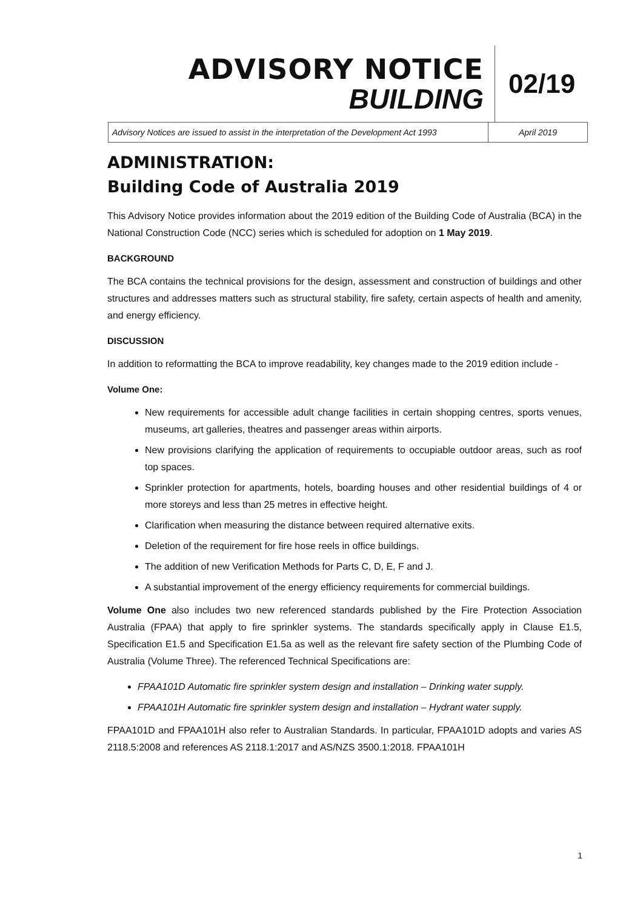ADVISORY NOTICE
BUILDING
02/19
Advisory Notices are issued to assist in the interpretation of the Development Act 1993
April 2019
ADMINISTRATION:
Building Code of Australia 2019
This Advisory Notice provides information about the 2019 edition of the Building Code of Australia (BCA) in the National Construction Code (NCC) series which is scheduled for adoption on 1 May 2019.
BACKGROUND
The BCA contains the technical provisions for the design, assessment and construction of buildings and other structures and addresses matters such as structural stability, fire safety, certain aspects of health and amenity, and energy efficiency.
DISCUSSION
In addition to reformatting the BCA to improve readability, key changes made to the 2019 edition include -
Volume One:
New requirements for accessible adult change facilities in certain shopping centres, sports venues, museums, art galleries, theatres and passenger areas within airports.
New provisions clarifying the application of requirements to occupiable outdoor areas, such as roof top spaces.
Sprinkler protection for apartments, hotels, boarding houses and other residential buildings of 4 or more storeys and less than 25 metres in effective height.
Clarification when measuring the distance between required alternative exits.
Deletion of the requirement for fire hose reels in office buildings.
The addition of new Verification Methods for Parts C, D, E, F and J.
A substantial improvement of the energy efficiency requirements for commercial buildings.
Volume One also includes two new referenced standards published by the Fire Protection Association Australia (FPAA) that apply to fire sprinkler systems. The standards specifically apply in Clause E1.5, Specification E1.5 and Specification E1.5a as well as the relevant fire safety section of the Plumbing Code of Australia (Volume Three). The referenced Technical Specifications are:
FPAA101D Automatic fire sprinkler system design and installation – Drinking water supply.
FPAA101H Automatic fire sprinkler system design and installation – Hydrant water supply.
FPAA101D and FPAA101H also refer to Australian Standards. In particular, FPAA101D adopts and varies AS 2118.5:2008 and references AS 2118.1:2017 and AS/NZS 3500.1:2018. FPAA101H
1